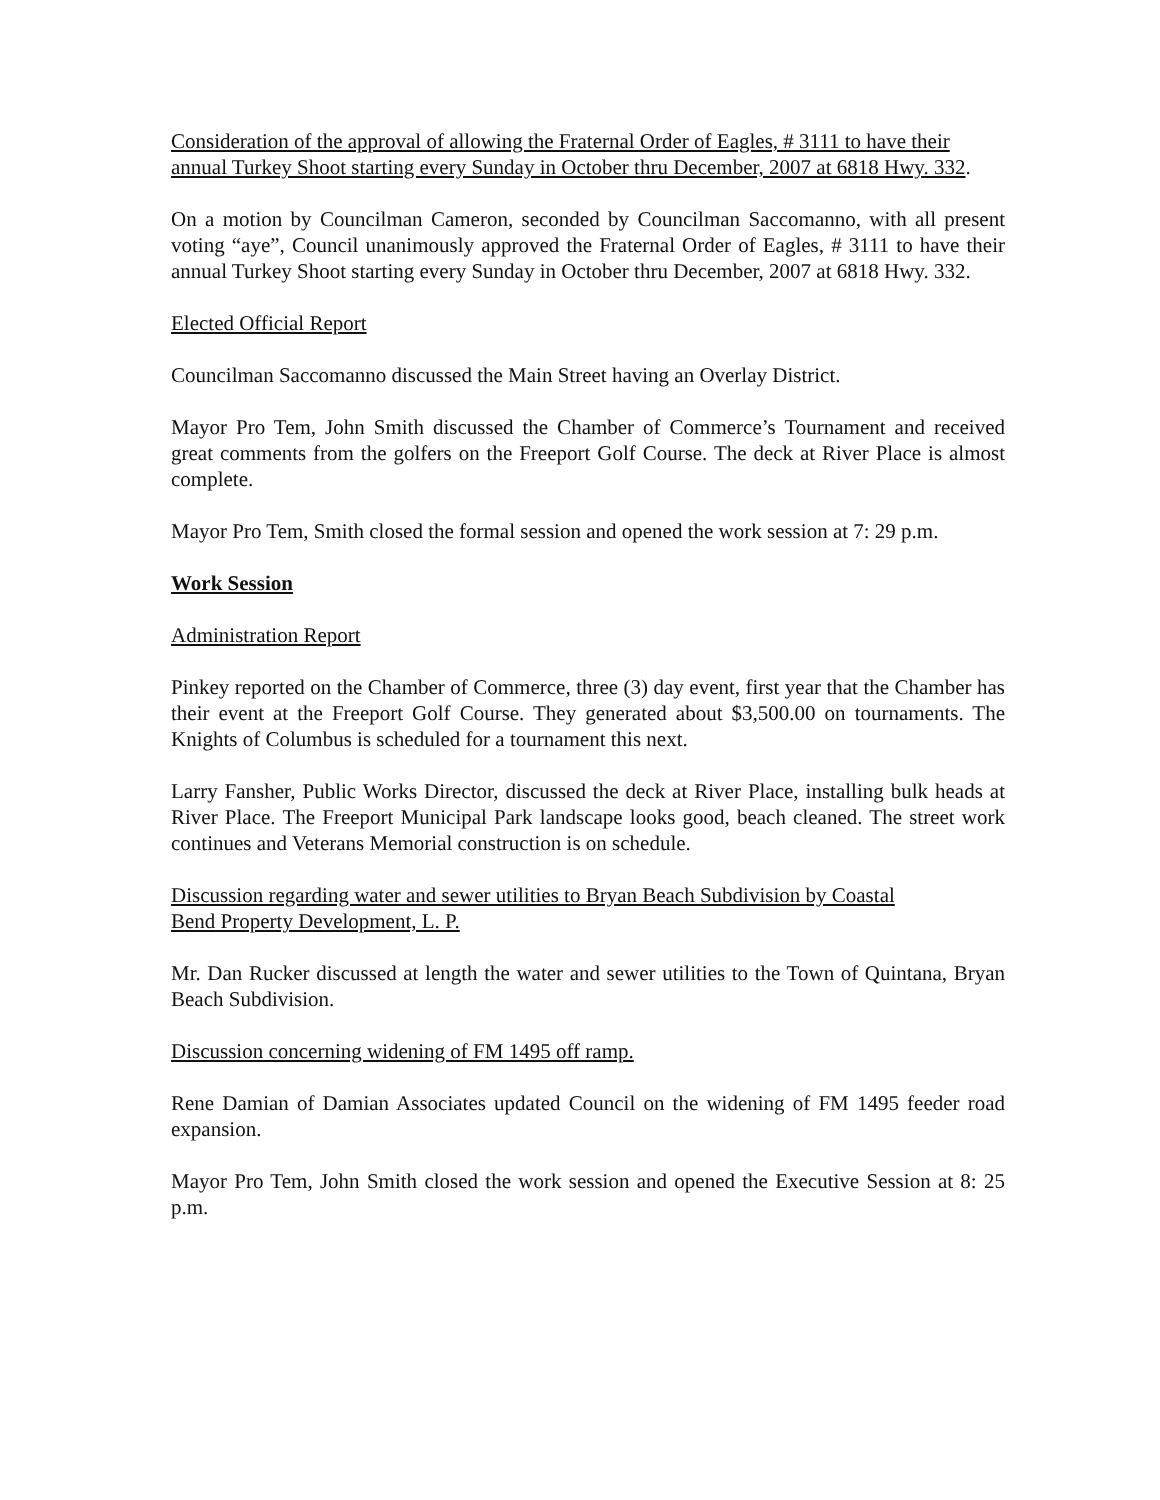Consideration of the approval of allowing the Fraternal Order of Eagles, # 3111 to have their annual Turkey Shoot starting every Sunday in October thru December, 2007 at 6818 Hwy. 332.
On a motion by Councilman Cameron, seconded by Councilman Saccomanno, with all present voting “aye”, Council unanimously approved the Fraternal Order of Eagles, # 3111 to have their annual Turkey Shoot starting every Sunday in October thru December, 2007 at 6818 Hwy. 332.
Elected Official Report
Councilman Saccomanno discussed the Main Street having an Overlay District.
Mayor Pro Tem, John Smith discussed the Chamber of Commerce’s Tournament and received great comments from the golfers on the Freeport Golf Course. The deck at River Place is almost complete.
Mayor Pro Tem, Smith closed the formal session and opened the work session at 7: 29 p.m.
Work Session
Administration Report
Pinkey reported on the Chamber of Commerce, three (3) day event, first year that the Chamber has their event at the Freeport Golf Course. They generated about $3,500.00 on tournaments. The Knights of Columbus is scheduled for a tournament this next.
Larry Fansher, Public Works Director, discussed the deck at River Place, installing bulk heads at River Place. The Freeport Municipal Park landscape looks good, beach cleaned. The street work continues and Veterans Memorial construction is on schedule.
Discussion regarding water and sewer utilities to Bryan Beach Subdivision by Coastal
Bend Property Development, L. P.
Mr. Dan Rucker discussed at length the water and sewer utilities to the Town of Quintana, Bryan Beach Subdivision.
Discussion concerning widening of FM 1495 off ramp.
Rene Damian of Damian Associates updated Council on the widening of FM 1495 feeder road expansion.
Mayor Pro Tem, John Smith closed the work session and opened the Executive Session at 8: 25 p.m.